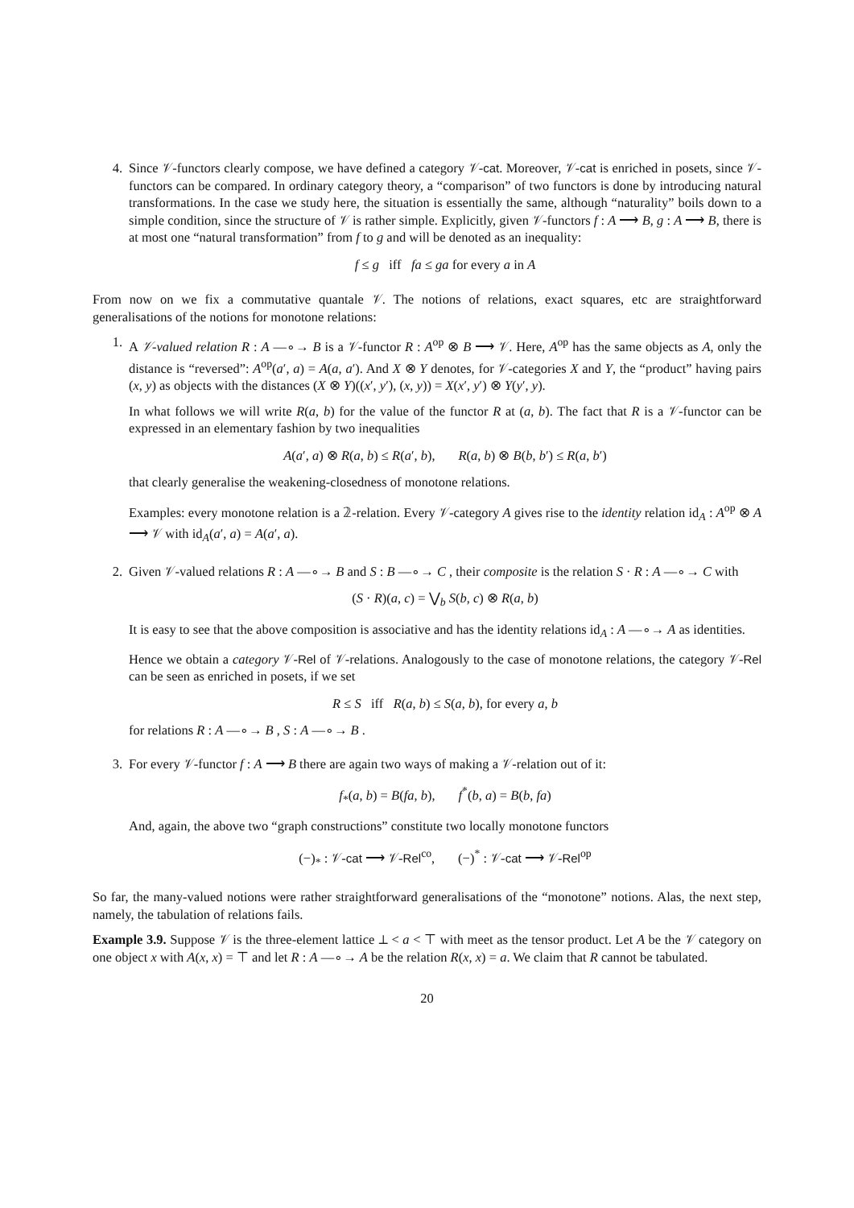4. Since 𝒱-functors clearly compose, we have defined a category 𝒱-cat. Moreover, 𝒱-cat is enriched in posets, since 𝒱-functors can be compared. In ordinary category theory, a “comparison” of two functors is done by introducing natural transformations. In the case we study here, the situation is essentially the same, although “naturality” boils down to a simple condition, since the structure of 𝒱 is rather simple. Explicitly, given 𝒱-functors f : A ⟶ B, g : A ⟶ B, there is at most one “natural transformation” from f to g and will be denoted as an inequality:
f ≤ g iff fa ≤ ga for every a in A
From now on we fix a commutative quantale 𝒱. The notions of relations, exact squares, etc are straightforward generalisations of the notions for monotone relations:
1. A 𝒱-valued relation R : A —∘→ B is a 𝒱-functor R : A<sup>op</sup> ⊗ B ⟶ 𝒱. Here, A<sup>op</sup> has the same objects as A, only the distance is “reversed”: A<sup>op</sup>(a′, a) = A(a, a′). And X ⊗ Y denotes, for 𝒱-categories X and Y, the “product” having pairs (x, y) as objects with the distances (X ⊗ Y)((x′, y′), (x, y)) = X(x′, y′) ⊗ Y(y′, y).
In what follows we will write R(a, b) for the value of the functor R at (a, b). The fact that R is a 𝒱-functor can be expressed in an elementary fashion by two inequalities
A(a′, a) ⊗ R(a, b) ≤ R(a′, b), R(a, b) ⊗ B(b, b′) ≤ R(a, b′)
that clearly generalise the weakening-closedness of monotone relations.
Examples: every monotone relation is a 𝟚-relation. Every 𝒱-category A gives rise to the identity relation id<sub>A</sub> : A<sup>op</sup> ⊗ A ⟶ 𝒱 with id<sub>A</sub>(a′, a) = A(a′, a).
2. Given 𝒱-valued relations R : A —∘→ B and S : B —∘→ C , their composite is the relation S · R : A —∘→ C with
(S · R)(a, c) = ⋁<sub>b</sub> S(b, c) ⊗ R(a, b)
It is easy to see that the above composition is associative and has the identity relations id<sub>A</sub> : A —∘→ A as identities.
Hence we obtain a category 𝒱-Rel of 𝒱-relations. Analogously to the case of monotone relations, the category 𝒱-Rel can be seen as enriched in posets, if we set
R ≤ S iff R(a, b) ≤ S(a, b), for every a, b
for relations R : A —∘→ B , S : A —∘→ B .
3. For every 𝒱-functor f : A ⟶ B there are again two ways of making a 𝒱-relation out of it:
f<sub>*</sub>(a, b) = B(fa, b), f<sup>*</sup>(b, a) = B(b, fa)
And, again, the above two “graph constructions” constitute two locally monotone functors
(−)<sub>*</sub> : 𝒱-cat ⟶ 𝒱-Rel<sup>co</sup>, (−)<sup>*</sup> : 𝒱-cat ⟶ 𝒱-Rel<sup>op</sup>
So far, the many-valued notions were rather straightforward generalisations of the “monotone” notions. Alas, the next step, namely, the tabulation of relations fails.
Example 3.9. Suppose 𝒱 is the three-element lattice ⊥ < a < ⊤ with meet as the tensor product. Let A be the 𝒱 category on one object x with A(x, x) = ⊤ and let R : A —∘→ A be the relation R(x, x) = a. We claim that R cannot be tabulated.
20